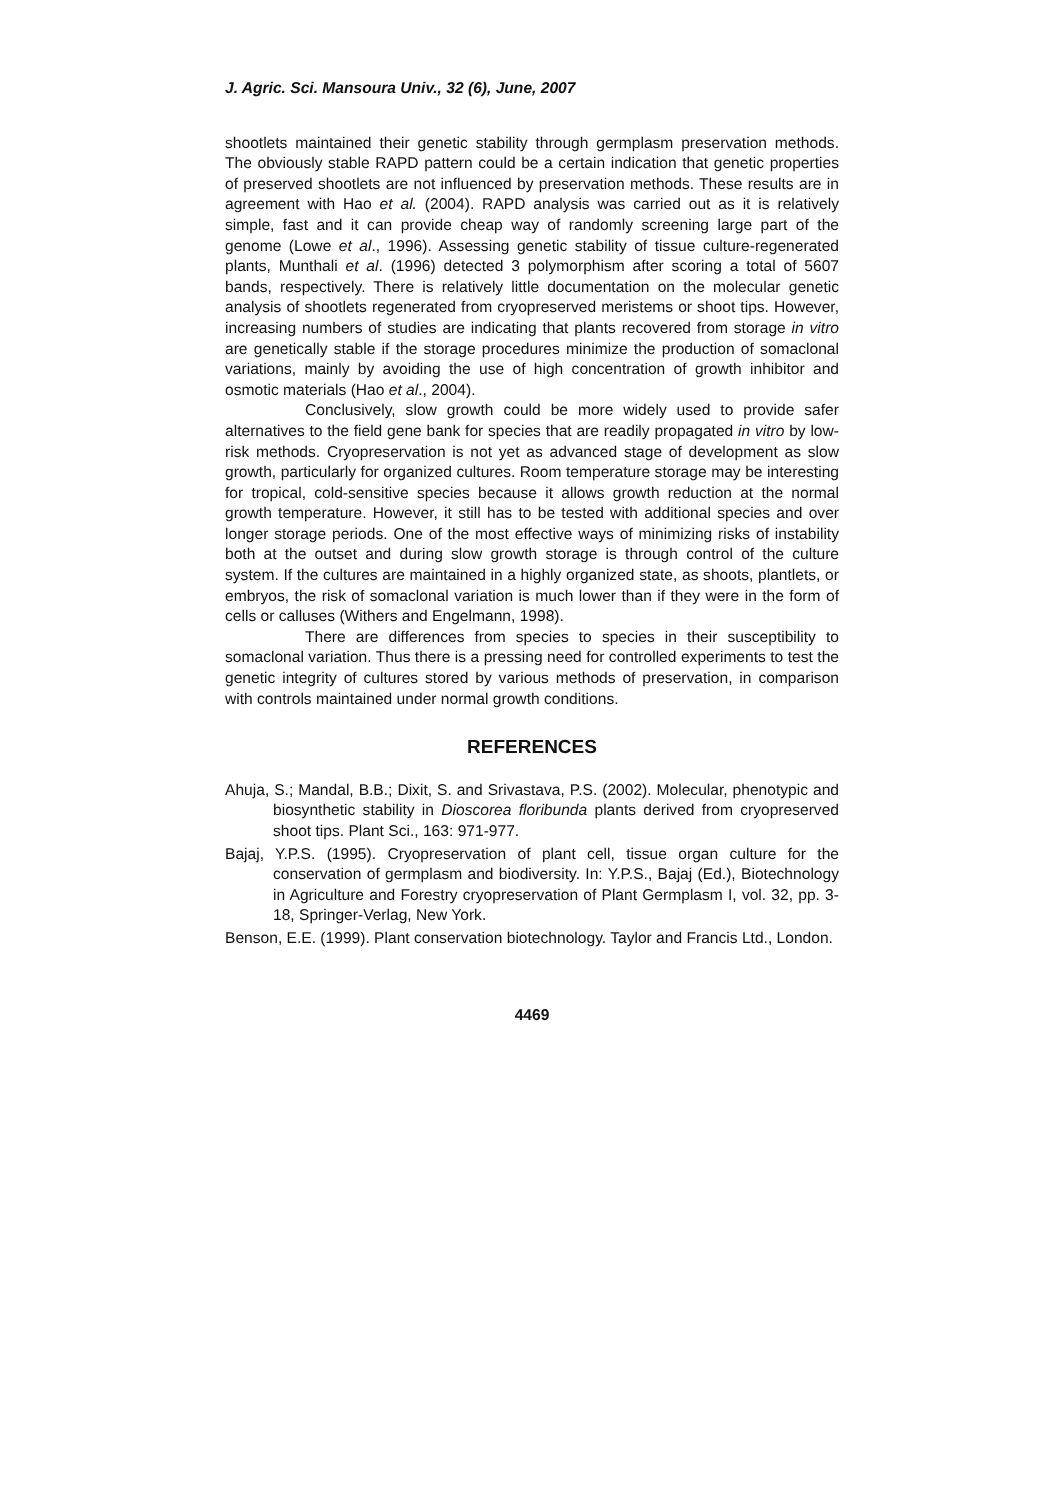J. Agric. Sci. Mansoura Univ., 32 (6), June, 2007
shootlets maintained their genetic stability through germplasm preservation methods. The obviously stable RAPD pattern could be a certain indication that genetic properties of preserved shootlets are not influenced by preservation methods. These results are in agreement with Hao et al. (2004). RAPD analysis was carried out as it is relatively simple, fast and it can provide cheap way of randomly screening large part of the genome (Lowe et al., 1996). Assessing genetic stability of tissue culture-regenerated plants, Munthali et al. (1996) detected 3 polymorphism after scoring a total of 5607 bands, respectively. There is relatively little documentation on the molecular genetic analysis of shootlets regenerated from cryopreserved meristems or shoot tips. However, increasing numbers of studies are indicating that plants recovered from storage in vitro are genetically stable if the storage procedures minimize the production of somaclonal variations, mainly by avoiding the use of high concentration of growth inhibitor and osmotic materials (Hao et al., 2004).
Conclusively, slow growth could be more widely used to provide safer alternatives to the field gene bank for species that are readily propagated in vitro by low-risk methods. Cryopreservation is not yet as advanced stage of development as slow growth, particularly for organized cultures. Room temperature storage may be interesting for tropical, cold-sensitive species because it allows growth reduction at the normal growth temperature. However, it still has to be tested with additional species and over longer storage periods. One of the most effective ways of minimizing risks of instability both at the outset and during slow growth storage is through control of the culture system. If the cultures are maintained in a highly organized state, as shoots, plantlets, or embryos, the risk of somaclonal variation is much lower than if they were in the form of cells or calluses (Withers and Engelmann, 1998).
There are differences from species to species in their susceptibility to somaclonal variation. Thus there is a pressing need for controlled experiments to test the genetic integrity of cultures stored by various methods of preservation, in comparison with controls maintained under normal growth conditions.
REFERENCES
Ahuja, S.; Mandal, B.B.; Dixit, S. and Srivastava, P.S. (2002). Molecular, phenotypic and biosynthetic stability in Dioscorea floribunda plants derived from cryopreserved shoot tips. Plant Sci., 163: 971-977.
Bajaj, Y.P.S. (1995). Cryopreservation of plant cell, tissue organ culture for the conservation of germplasm and biodiversity. In: Y.P.S., Bajaj (Ed.), Biotechnology in Agriculture and Forestry cryopreservation of Plant Germplasm I, vol. 32, pp. 3-18, Springer-Verlag, New York.
Benson, E.E. (1999). Plant conservation biotechnology. Taylor and Francis Ltd., London.
4469